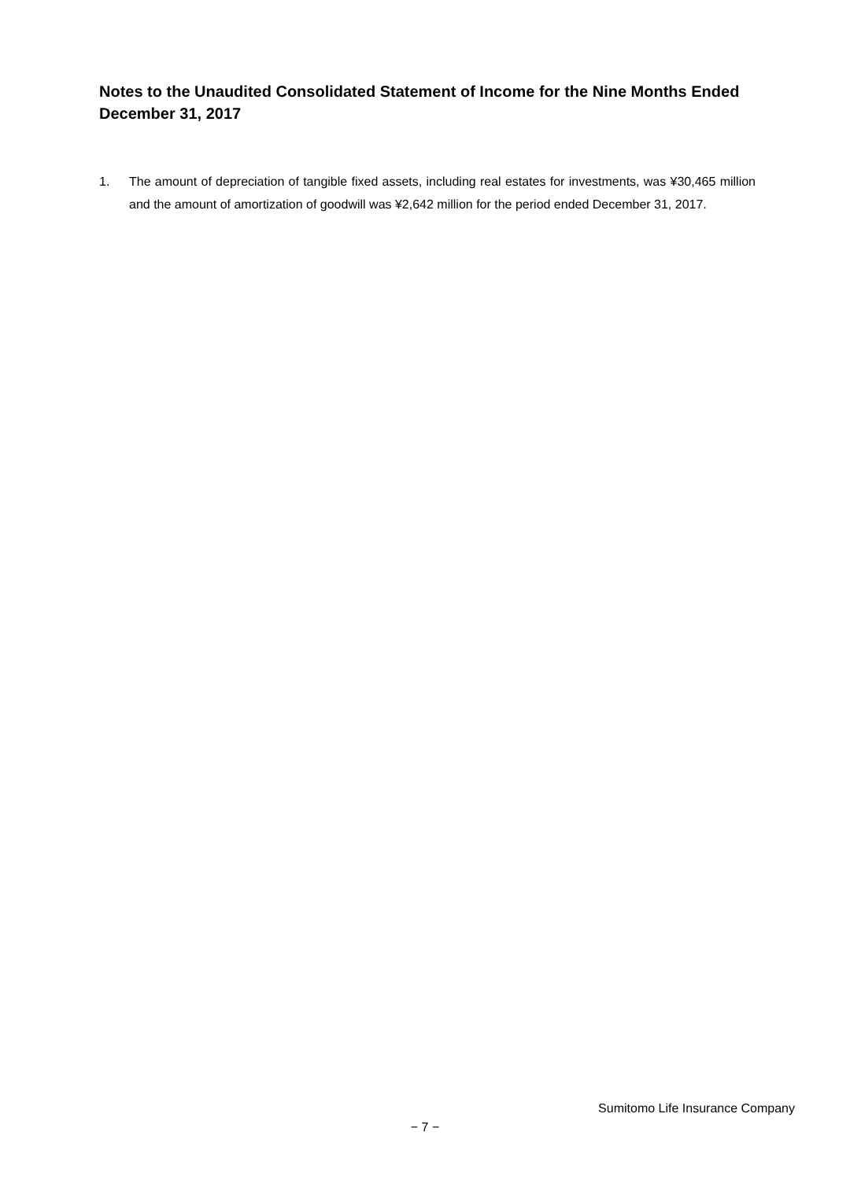Notes to the Unaudited Consolidated Statement of Income for the Nine Months Ended December 31, 2017
1. The amount of depreciation of tangible fixed assets, including real estates for investments, was ¥30,465 million and the amount of amortization of goodwill was ¥2,642 million for the period ended December 31, 2017.
Sumitomo Life Insurance Company
− 7 −